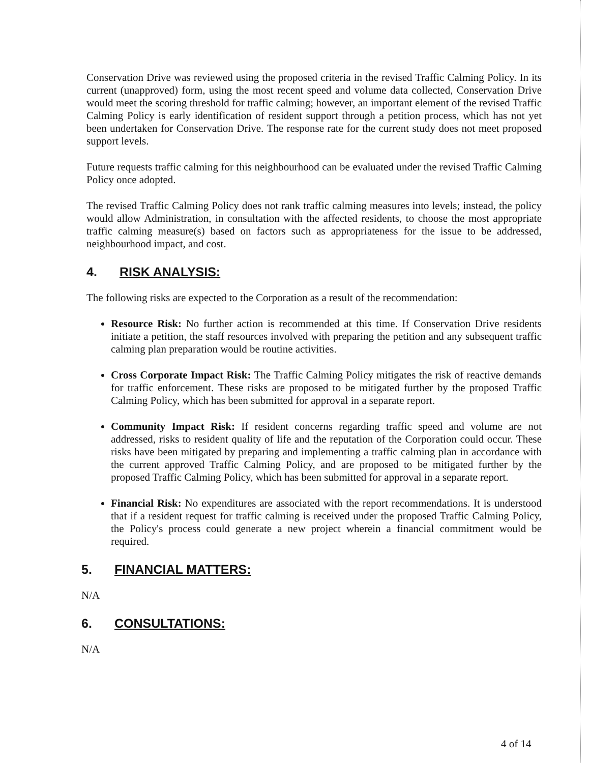Conservation Drive was reviewed using the proposed criteria in the revised Traffic Calming Policy. In its current (unapproved) form, using the most recent speed and volume data collected, Conservation Drive would meet the scoring threshold for traffic calming; however, an important element of the revised Traffic Calming Policy is early identification of resident support through a petition process, which has not yet been undertaken for Conservation Drive. The response rate for the current study does not meet proposed support levels.
Future requests traffic calming for this neighbourhood can be evaluated under the revised Traffic Calming Policy once adopted.
The revised Traffic Calming Policy does not rank traffic calming measures into levels; instead, the policy would allow Administration, in consultation with the affected residents, to choose the most appropriate traffic calming measure(s) based on factors such as appropriateness for the issue to be addressed, neighbourhood impact, and cost.
4. RISK ANALYSIS:
The following risks are expected to the Corporation as a result of the recommendation:
Resource Risk: No further action is recommended at this time. If Conservation Drive residents initiate a petition, the staff resources involved with preparing the petition and any subsequent traffic calming plan preparation would be routine activities.
Cross Corporate Impact Risk: The Traffic Calming Policy mitigates the risk of reactive demands for traffic enforcement. These risks are proposed to be mitigated further by the proposed Traffic Calming Policy, which has been submitted for approval in a separate report.
Community Impact Risk: If resident concerns regarding traffic speed and volume are not addressed, risks to resident quality of life and the reputation of the Corporation could occur. These risks have been mitigated by preparing and implementing a traffic calming plan in accordance with the current approved Traffic Calming Policy, and are proposed to be mitigated further by the proposed Traffic Calming Policy, which has been submitted for approval in a separate report.
Financial Risk: No expenditures are associated with the report recommendations. It is understood that if a resident request for traffic calming is received under the proposed Traffic Calming Policy, the Policy's process could generate a new project wherein a financial commitment would be required.
5. FINANCIAL MATTERS:
N/A
6. CONSULTATIONS:
N/A
4 of 14